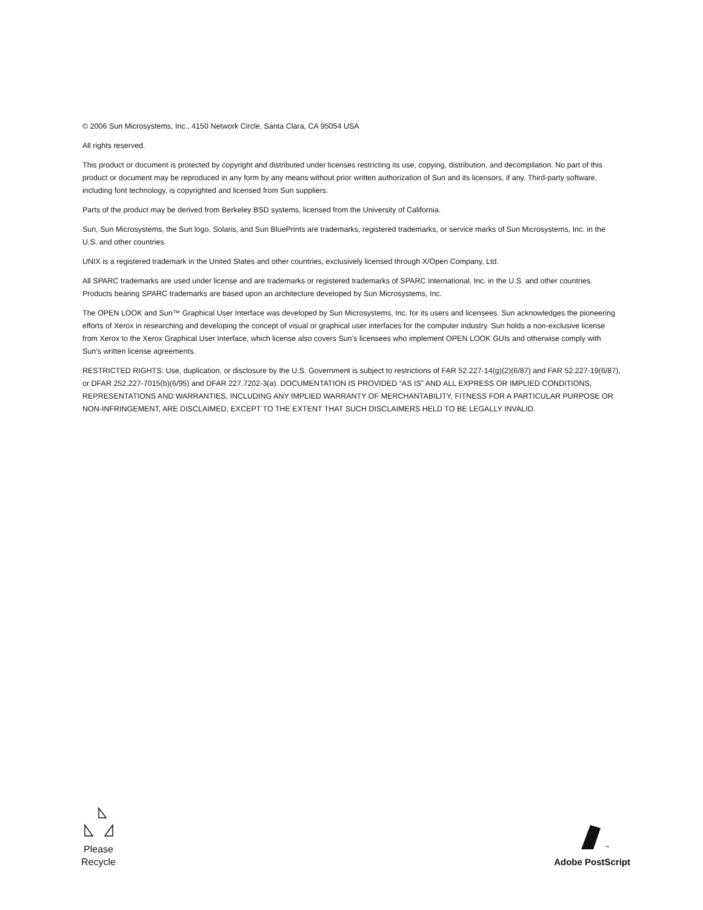© 2006 Sun Microsystems, Inc., 4150 Network Circle, Santa Clara, CA 95054 USA
All rights reserved.
This product or document is protected by copyright and distributed under licenses restricting its use, copying, distribution, and decompilation. No part of this product or document may be reproduced in any form by any means without prior written authorization of Sun and its licensors, if any. Third-party software, including font technology, is copyrighted and licensed from Sun suppliers.
Parts of the product may be derived from Berkeley BSD systems, licensed from the University of California.
Sun, Sun Microsystems, the Sun logo, Solaris, and Sun BluePrints are trademarks, registered trademarks, or service marks of Sun Microsystems, Inc. in the U.S. and other countries.
UNIX is a registered trademark in the United States and other countries, exclusively licensed through X/Open Company, Ltd.
All SPARC trademarks are used under license and are trademarks or registered trademarks of SPARC International, Inc. in the U.S. and other countries. Products bearing SPARC trademarks are based upon an architecture developed by Sun Microsystems, Inc.
The OPEN LOOK and Sun™ Graphical User Interface was developed by Sun Microsystems, Inc. for its users and licensees. Sun acknowledges the pioneering efforts of Xerox in researching and developing the concept of visual or graphical user interfaces for the computer industry. Sun holds a non-exclusive license from Xerox to the Xerox Graphical User Interface, which license also covers Sun’s licensees who implement OPEN LOOK GUIs and otherwise comply with Sun’s written license agreements.
RESTRICTED RIGHTS: Use, duplication, or disclosure by the U.S. Government is subject to restrictions of FAR 52.227-14(g)(2)(6/87) and FAR 52.227-19(6/87), or DFAR 252.227-7015(b)(6/95) and DFAR 227.7202-3(a). DOCUMENTATION IS PROVIDED “AS IS” AND ALL EXPRESS OR IMPLIED CONDITIONS, REPRESENTATIONS AND WARRANTIES, INCLUDING ANY IMPLIED WARRANTY OF MERCHANTABILITY, FITNESS FOR A PARTICULAR PURPOSE OR NON-INFRINGEMENT, ARE DISCLAIMED, EXCEPT TO THE EXTENT THAT SUCH DISCLAIMERS HELD TO BE LEGALLY INVALID.
Please
Recycle
<sup>™</sup>
Adobe PostScript